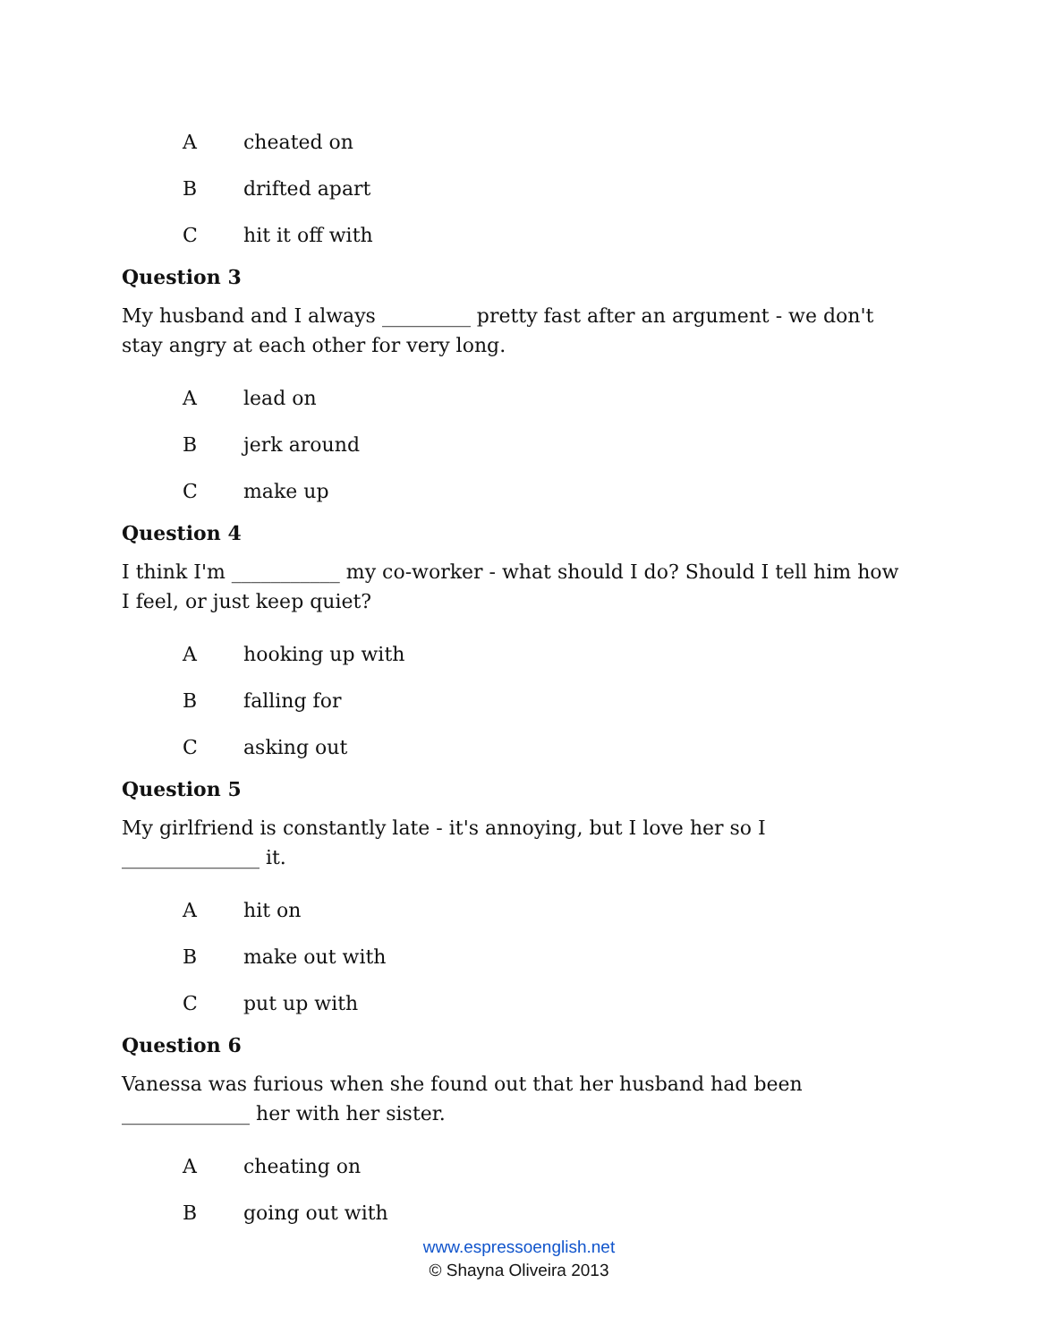Acheated on
Bdrifted apart
Chit it off with
Question 3
My husband and I always _________ pretty fast after an argument - we don't stay angry at each other for very long.
Alead on
Bjerk around
Cmake up
Question 4
I think I'm ___________ my co-worker - what should I do? Should I tell him how I feel, or just keep quiet?
Ahooking up with
Bfalling for
Casking out
Question 5
My girlfriend is constantly late - it's annoying, but I love her so I ______________ it.
Ahit on
Bmake out with
Cput up with
Question 6
Vanessa was furious when she found out that her husband had been _____________ her with her sister.
Acheating on
Bgoing out with
www.espressoenglish.net
© Shayna Oliveira 2013